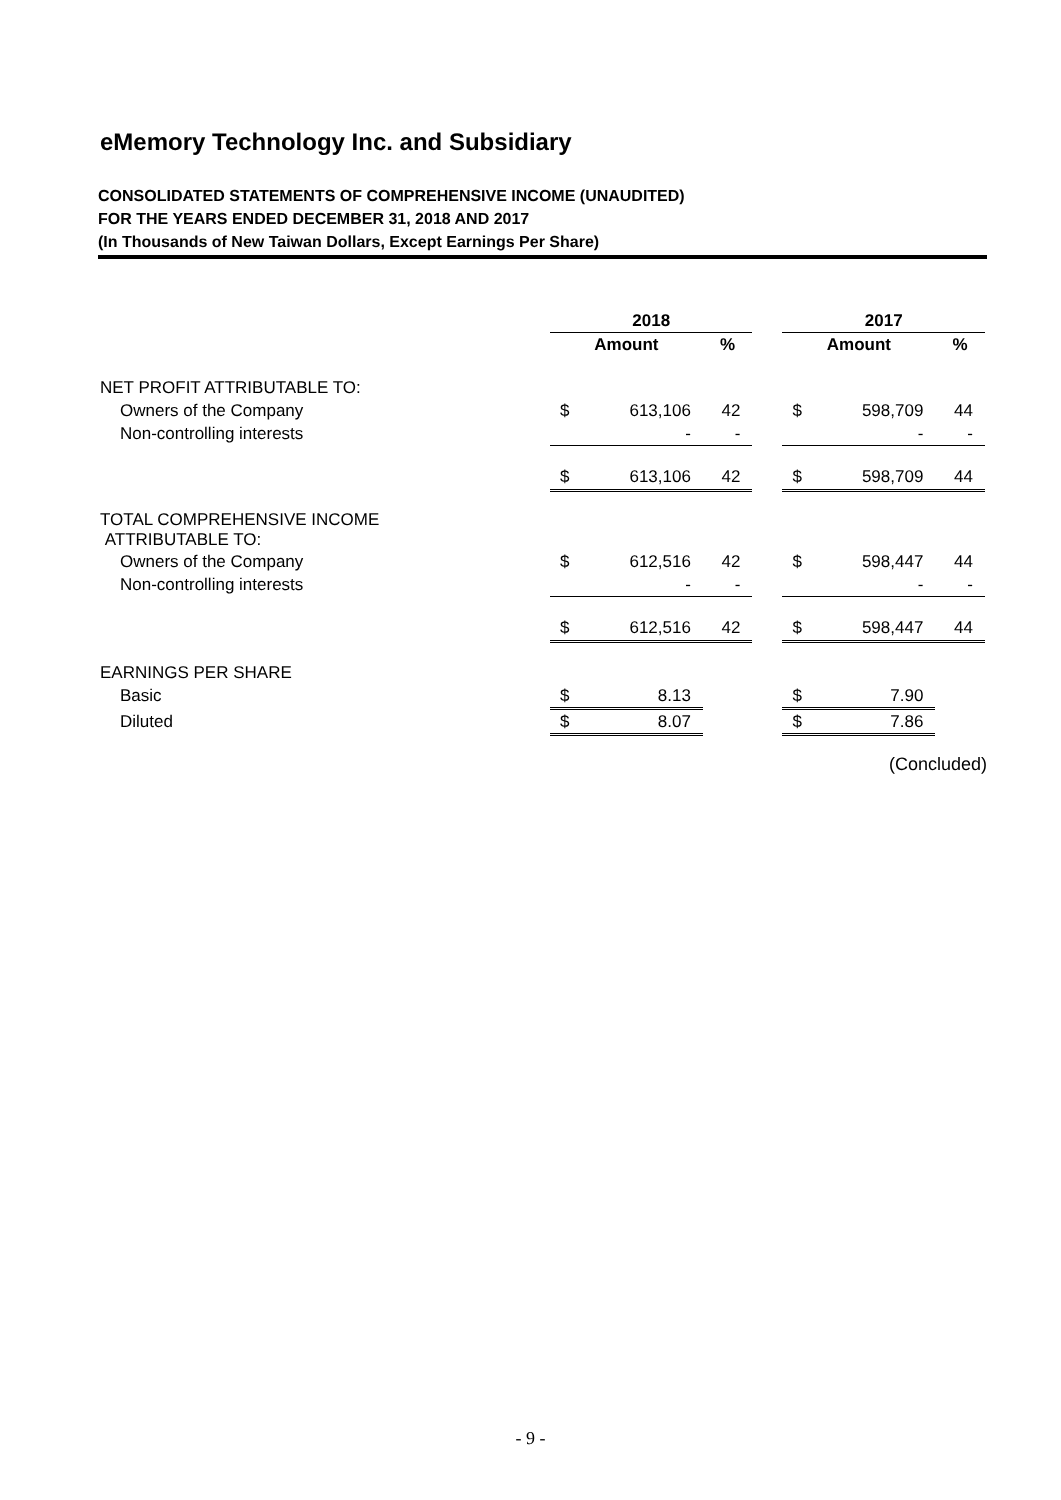eMemory Technology Inc. and Subsidiary
CONSOLIDATED STATEMENTS OF COMPREHENSIVE INCOME (UNAUDITED)
FOR THE YEARS ENDED DECEMBER 31, 2018 AND 2017
(In Thousands of New Taiwan Dollars, Except Earnings Per Share)
| | 2018 | | | | 2017 | | |
| --- | --- | --- | --- | --- | --- | --- | --- |
| | Amount | | % | | Amount | | % |
| NET PROFIT ATTRIBUTABLE TO: | | | | | | | |
| Owners of the Company | $ | 613,106 | 42 | | $ | 598,709 | 44 |
| Non-controlling interests | | - | - | | | - | - |
| | $ | 613,106 | 42 | | $ | 598,709 | 44 |
| TOTAL COMPREHENSIVE INCOME ATTRIBUTABLE TO: | | | | | | | |
| Owners of the Company | $ | 612,516 | 42 | | $ | 598,447 | 44 |
| Non-controlling interests | | - | - | | | - | - |
| | $ | 612,516 | 42 | | $ | 598,447 | 44 |
| EARNINGS PER SHARE | | | | | | | |
| Basic | $ | 8.13 | | | $ | 7.90 | |
| Diluted | $ | 8.07 | | | $ | 7.86 | |
(Concluded)
- 9 -